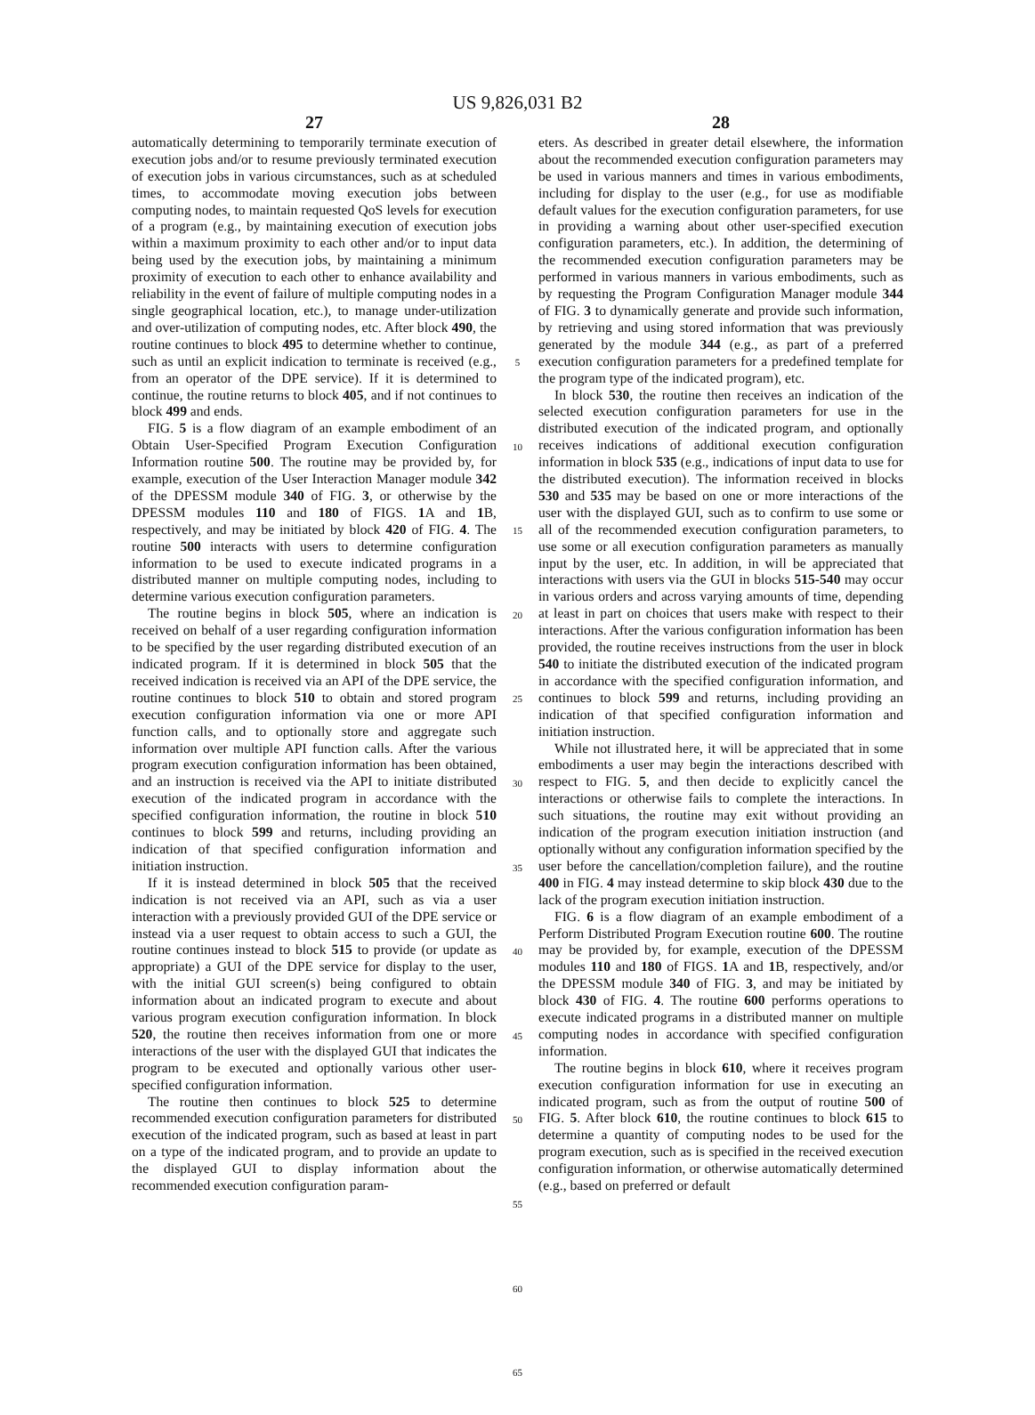US 9,826,031 B2
27
automatically determining to temporarily terminate execution of execution jobs and/or to resume previously terminated execution of execution jobs in various circumstances, such as at scheduled times, to accommodate moving execution jobs between computing nodes, to maintain requested QoS levels for execution of a program (e.g., by maintaining execution of execution jobs within a maximum proximity to each other and/or to input data being used by the execution jobs, by maintaining a minimum proximity of execution to each other to enhance availability and reliability in the event of failure of multiple computing nodes in a single geographical location, etc.), to manage under-utilization and over-utilization of computing nodes, etc. After block 490, the routine continues to block 495 to determine whether to continue, such as until an explicit indication to terminate is received (e.g., from an operator of the DPE service). If it is determined to continue, the routine returns to block 405, and if not continues to block 499 and ends.
FIG. 5 is a flow diagram of an example embodiment of an Obtain User-Specified Program Execution Configuration Information routine 500. The routine may be provided by, for example, execution of the User Interaction Manager module 342 of the DPESSM module 340 of FIG. 3, or otherwise by the DPESSM modules 110 and 180 of FIGS. 1 A and 1 B, respectively, and may be initiated by block 420 of FIG. 4. The routine 500 interacts with users to determine configuration information to be used to execute indicated programs in a distributed manner on multiple computing nodes, including to determine various execution configuration parameters.
The routine begins in block 505, where an indication is received on behalf of a user regarding configuration information to be specified by the user regarding distributed execution of an indicated program. If it is determined in block 505 that the received indication is received via an API of the DPE service, the routine continues to block 510 to obtain and stored program execution configuration information via one or more API function calls, and to optionally store and aggregate such information over multiple API function calls. After the various program execution configuration information has been obtained, and an instruction is received via the API to initiate distributed execution of the indicated program in accordance with the specified configuration information, the routine in block 510 continues to block 599 and returns, including providing an indication of that specified configuration information and initiation instruction.
If it is instead determined in block 505 that the received indication is not received via an API, such as via a user interaction with a previously provided GUI of the DPE service or instead via a user request to obtain access to such a GUI, the routine continues instead to block 515 to provide (or update as appropriate) a GUI of the DPE service for display to the user, with the initial GUI screen(s) being configured to obtain information about an indicated program to execute and about various program execution configuration information. In block 520, the routine then receives information from one or more interactions of the user with the displayed GUI that indicates the program to be executed and optionally various other user-specified configuration information.
The routine then continues to block 525 to determine recommended execution configuration parameters for distributed execution of the indicated program, such as based at least in part on a type of the indicated program, and to provide an update to the displayed GUI to display information about the recommended execution configuration param-
5
10
15
20
25
30
35
40
45
50
55
60
65
28
eters. As described in greater detail elsewhere, the information about the recommended execution configuration parameters may be used in various manners and times in various embodiments, including for display to the user (e.g., for use as modifiable default values for the execution configuration parameters, for use in providing a warning about other user-specified execution configuration parameters, etc.). In addition, the determining of the recommended execution configuration parameters may be performed in various manners in various embodiments, such as by requesting the Program Configuration Manager module 344 of FIG. 3 to dynamically generate and provide such information, by retrieving and using stored information that was previously generated by the module 344 (e.g., as part of a preferred execution configuration parameters for a predefined template for the program type of the indicated program), etc.
In block 530, the routine then receives an indication of the selected execution configuration parameters for use in the distributed execution of the indicated program, and optionally receives indications of additional execution configuration information in block 535 (e.g., indications of input data to use for the distributed execution). The information received in blocks 530 and 535 may be based on one or more interactions of the user with the displayed GUI, such as to confirm to use some or all of the recommended execution configuration parameters, to use some or all execution configuration parameters as manually input by the user, etc. In addition, in will be appreciated that interactions with users via the GUI in blocks 515-540 may occur in various orders and across varying amounts of time, depending at least in part on choices that users make with respect to their interactions. After the various configuration information has been provided, the routine receives instructions from the user in block 540 to initiate the distributed execution of the indicated program in accordance with the specified configuration information, and continues to block 599 and returns, including providing an indication of that specified configuration information and initiation instruction.
While not illustrated here, it will be appreciated that in some embodiments a user may begin the interactions described with respect to FIG. 5, and then decide to explicitly cancel the interactions or otherwise fails to complete the interactions. In such situations, the routine may exit without providing an indication of the program execution initiation instruction (and optionally without any configuration information specified by the user before the cancellation/completion failure), and the routine 400 in FIG. 4 may instead determine to skip block 430 due to the lack of the program execution initiation instruction.
FIG. 6 is a flow diagram of an example embodiment of a Perform Distributed Program Execution routine 600. The routine may be provided by, for example, execution of the DPESSM modules 110 and 180 of FIGS. 1 A and 1 B, respectively, and/or the DPESSM module 340 of FIG. 3, and may be initiated by block 430 of FIG. 4. The routine 600 performs operations to execute indicated programs in a distributed manner on multiple computing nodes in accordance with specified configuration information.
The routine begins in block 610, where it receives program execution configuration information for use in executing an indicated program, such as from the output of routine 500 of FIG. 5. After block 610, the routine continues to block 615 to determine a quantity of computing nodes to be used for the program execution, such as is specified in the received execution configuration information, or otherwise automatically determined (e.g., based on preferred or default